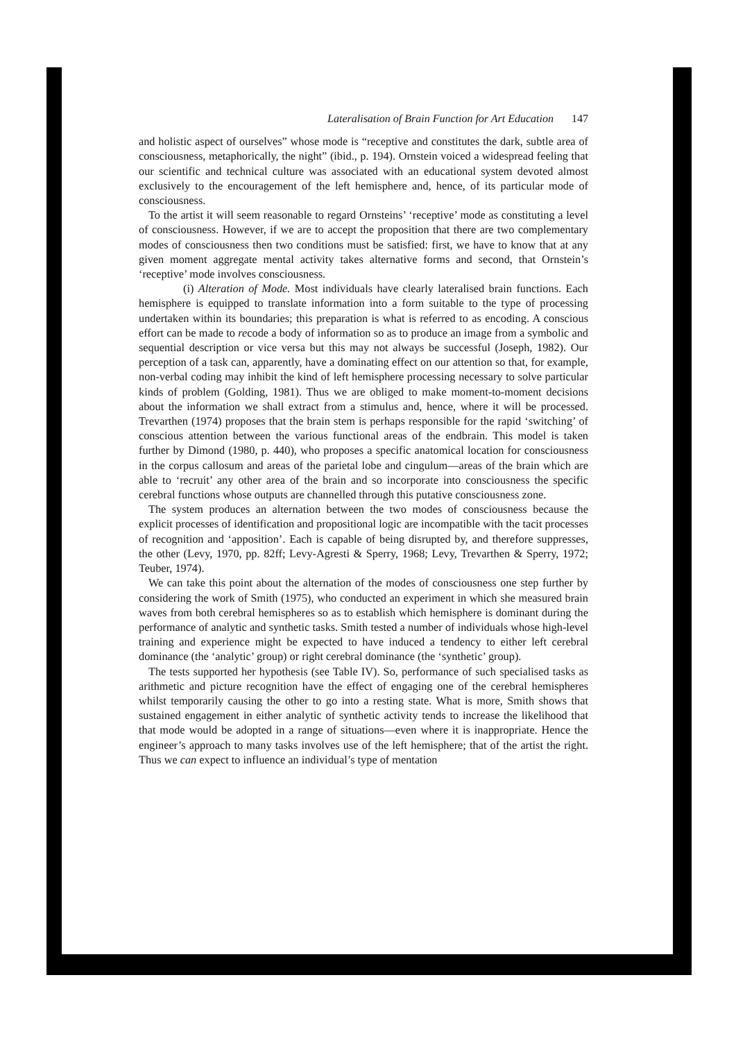Lateralisation of Brain Function for Art Education 147
and holistic aspect of ourselves” whose mode is “receptive and constitutes the dark, subtle area of consciousness, metaphorically, the night” (ibid., p. 194). Ornstein voiced a widespread feeling that our scientific and technical culture was associated with an educational system devoted almost exclusively to the encouragement of the left hemisphere and, hence, of its particular mode of consciousness.
To the artist it will seem reasonable to regard Ornsteins’ ‘receptive’ mode as constituting a level of consciousness. However, if we are to accept the proposition that there are two complementary modes of consciousness then two conditions must be satisfied: first, we have to know that at any given moment aggregate mental activity takes alternative forms and second, that Ornstein’s ‘receptive’ mode involves consciousness.
(i) Alteration of Mode. Most individuals have clearly lateralised brain functions. Each hemisphere is equipped to translate information into a form suitable to the type of processing undertaken within its boundaries; this preparation is what is referred to as encoding. A conscious effort can be made to recode a body of information so as to produce an image from a symbolic and sequential description or vice versa but this may not always be successful (Joseph, 1982). Our perception of a task can, apparently, have a dominating effect on our attention so that, for example, non-verbal coding may inhibit the kind of left hemisphere processing necessary to solve particular kinds of problem (Golding, 1981). Thus we are obliged to make moment-to-moment decisions about the information we shall extract from a stimulus and, hence, where it will be processed. Trevarthen (1974) proposes that the brain stem is perhaps responsible for the rapid ‘switching’ of conscious attention between the various functional areas of the endbrain. This model is taken further by Dimond (1980, p. 440), who proposes a specific anatomical location for consciousness in the corpus callosum and areas of the parietal lobe and cingulum—areas of the brain which are able to ‘recruit’ any other area of the brain and so incorporate into consciousness the specific cerebral functions whose outputs are channelled through this putative consciousness zone.
The system produces an alternation between the two modes of consciousness because the explicit processes of identification and propositional logic are incompatible with the tacit processes of recognition and ‘apposition’. Each is capable of being disrupted by, and therefore suppresses, the other (Levy, 1970, pp. 82ff; Levy-Agresti & Sperry, 1968; Levy, Trevarthen & Sperry, 1972; Teuber, 1974).
We can take this point about the alternation of the modes of consciousness one step further by considering the work of Smith (1975), who conducted an experiment in which she measured brain waves from both cerebral hemispheres so as to establish which hemisphere is dominant during the performance of analytic and synthetic tasks. Smith tested a number of individuals whose high-level training and experience might be expected to have induced a tendency to either left cerebral dominance (the ‘analytic’ group) or right cerebral dominance (the ‘synthetic’ group).
The tests supported her hypothesis (see Table IV). So, performance of such specialised tasks as arithmetic and picture recognition have the effect of engaging one of the cerebral hemispheres whilst temporarily causing the other to go into a resting state. What is more, Smith shows that sustained engagement in either analytic of synthetic activity tends to increase the likelihood that that mode would be adopted in a range of situations—even where it is inappropriate. Hence the engineer’s approach to many tasks involves use of the left hemisphere; that of the artist the right. Thus we can expect to influence an individual’s type of mentation